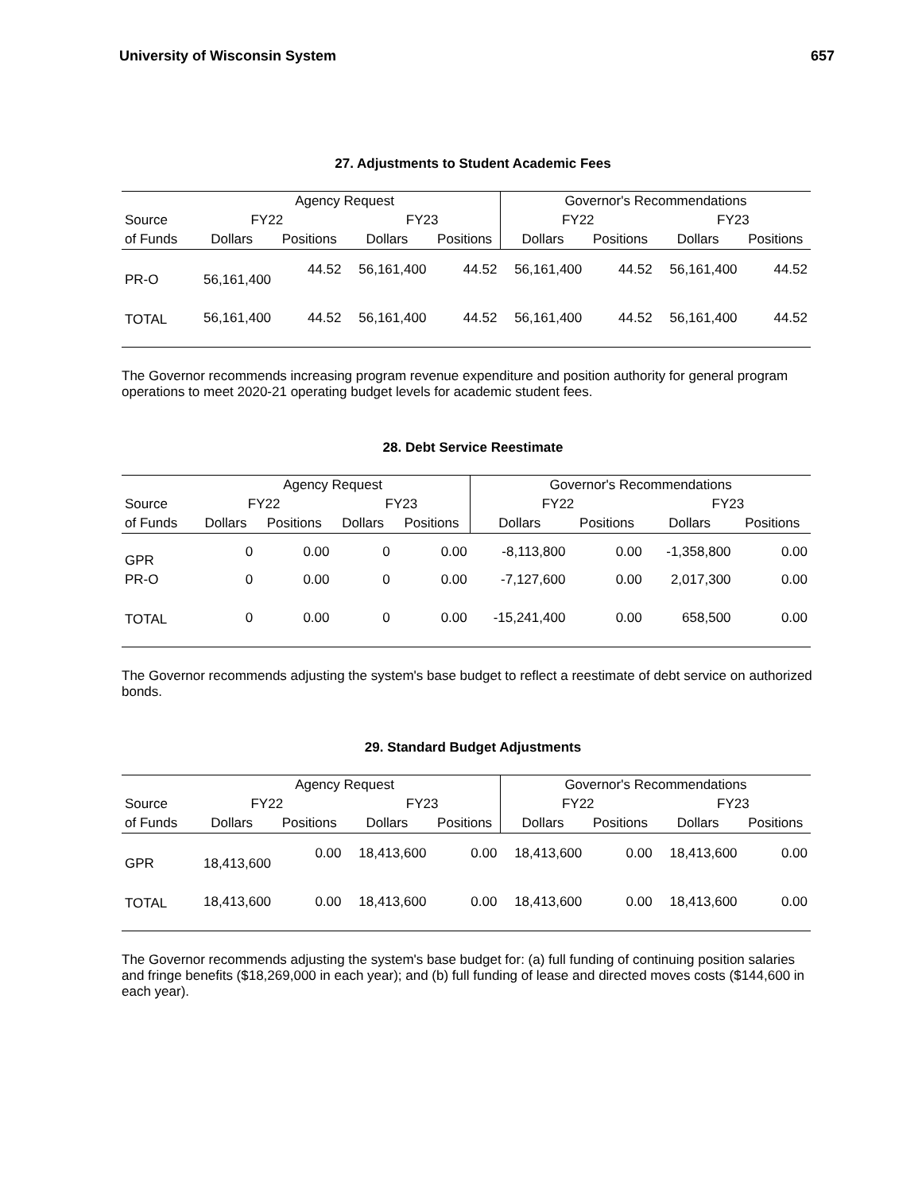University of Wisconsin System 657
27. Adjustments to Student Academic Fees
| | Agency Request | | | | Governor's Recommendations | | | |
| --- | --- | --- | --- | --- | --- | --- | --- | --- |
| Source | FY22 | | FY23 | | FY22 | | FY23 | |
| of Funds | Dollars | Positions | Dollars | Positions | Dollars | Positions | Dollars | Positions |
| PR-O | 56,161,400 | 44.52 | 56,161,400 | 44.52 | 56,161,400 | 44.52 | 56,161,400 | 44.52 |
| TOTAL | 56,161,400 | 44.52 | 56,161,400 | 44.52 | 56,161,400 | 44.52 | 56,161,400 | 44.52 |
The Governor recommends increasing program revenue expenditure and position authority for general program operations to meet 2020-21 operating budget levels for academic student fees.
28. Debt Service Reestimate
| | Agency Request | | | | Governor's Recommendations | | | |
| --- | --- | --- | --- | --- | --- | --- | --- | --- |
| Source | FY22 | | FY23 | | FY22 | | FY23 | |
| of Funds | Dollars | Positions | Dollars | Positions | Dollars | Positions | Dollars | Positions |
| GPR | 0 | 0.00 | 0 | 0.00 | -8,113,800 | 0.00 | -1,358,800 | 0.00 |
| PR-O | 0 | 0.00 | 0 | 0.00 | -7,127,600 | 0.00 | 2,017,300 | 0.00 |
| TOTAL | 0 | 0.00 | 0 | 0.00 | -15,241,400 | 0.00 | 658,500 | 0.00 |
The Governor recommends adjusting the system's base budget to reflect a reestimate of debt service on authorized bonds.
29. Standard Budget Adjustments
| | Agency Request | | | | Governor's Recommendations | | | |
| --- | --- | --- | --- | --- | --- | --- | --- | --- |
| Source | FY22 | | FY23 | | FY22 | | FY23 | |
| of Funds | Dollars | Positions | Dollars | Positions | Dollars | Positions | Dollars | Positions |
| GPR | 18,413,600 | 0.00 | 18,413,600 | 0.00 | 18,413,600 | 0.00 | 18,413,600 | 0.00 |
| TOTAL | 18,413,600 | 0.00 | 18,413,600 | 0.00 | 18,413,600 | 0.00 | 18,413,600 | 0.00 |
The Governor recommends adjusting the system's base budget for: (a) full funding of continuing position salaries and fringe benefits ($18,269,000 in each year); and (b) full funding of lease and directed moves costs ($144,600 in each year).